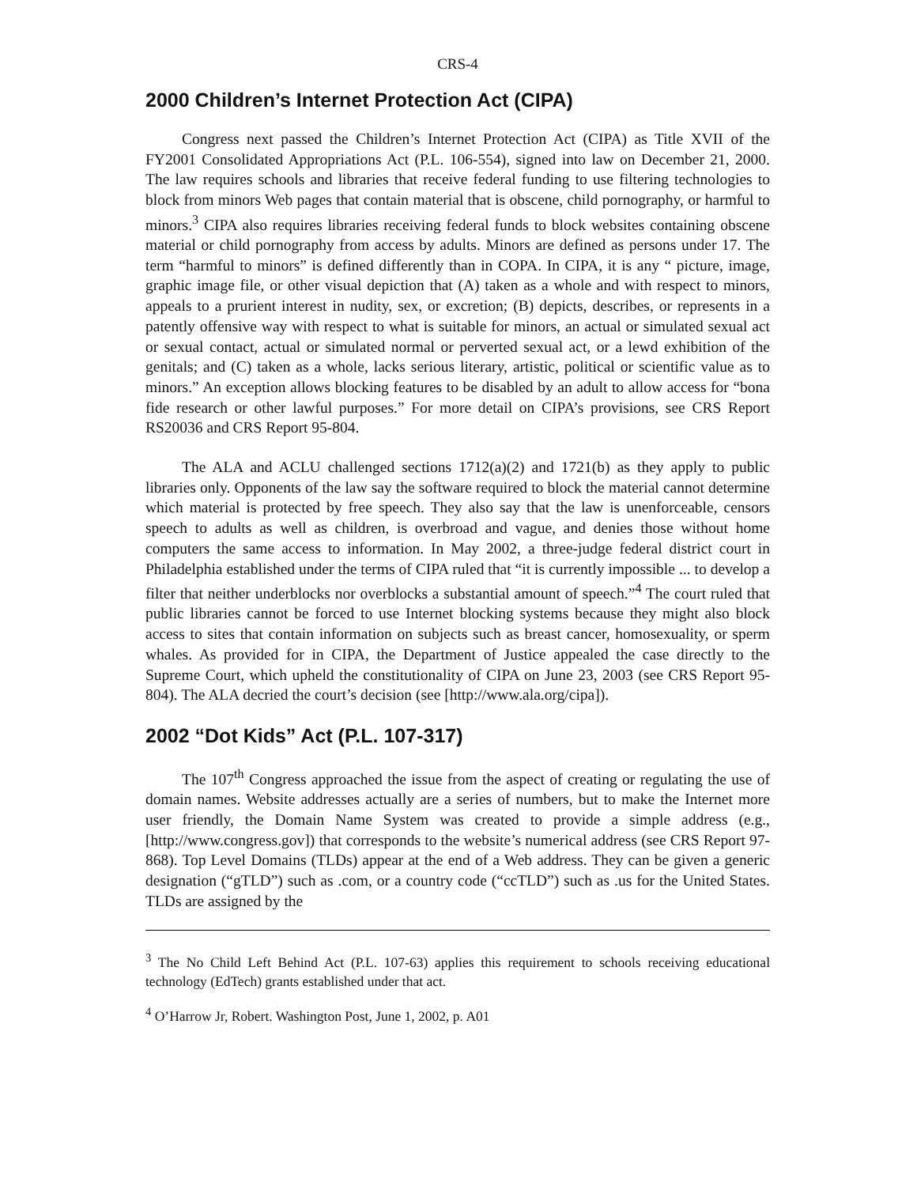CRS-4
2000 Children’s Internet Protection Act (CIPA)
Congress next passed the Children’s Internet Protection Act (CIPA) as Title XVII of the FY2001 Consolidated Appropriations Act (P.L. 106-554), signed into law on December 21, 2000. The law requires schools and libraries that receive federal funding to use filtering technologies to block from minors Web pages that contain material that is obscene, child pornography, or harmful to minors.<sup>3</sup> CIPA also requires libraries receiving federal funds to block websites containing obscene material or child pornography from access by adults. Minors are defined as persons under 17. The term “harmful to minors” is defined differently than in COPA. In CIPA, it is any “ picture, image, graphic image file, or other visual depiction that (A) taken as a whole and with respect to minors, appeals to a prurient interest in nudity, sex, or excretion; (B) depicts, describes, or represents in a patently offensive way with respect to what is suitable for minors, an actual or simulated sexual act or sexual contact, actual or simulated normal or perverted sexual act, or a lewd exhibition of the genitals; and (C) taken as a whole, lacks serious literary, artistic, political or scientific value as to minors.” An exception allows blocking features to be disabled by an adult to allow access for “bona fide research or other lawful purposes.” For more detail on CIPA’s provisions, see CRS Report RS20036 and CRS Report 95-804.
The ALA and ACLU challenged sections 1712(a)(2) and 1721(b) as they apply to public libraries only. Opponents of the law say the software required to block the material cannot determine which material is protected by free speech. They also say that the law is unenforceable, censors speech to adults as well as children, is overbroad and vague, and denies those without home computers the same access to information. In May 2002, a three-judge federal district court in Philadelphia established under the terms of CIPA ruled that “it is currently impossible ... to develop a filter that neither underblocks nor overblocks a substantial amount of speech.”<sup>4</sup> The court ruled that public libraries cannot be forced to use Internet blocking systems because they might also block access to sites that contain information on subjects such as breast cancer, homosexuality, or sperm whales. As provided for in CIPA, the Department of Justice appealed the case directly to the Supreme Court, which upheld the constitutionality of CIPA on June 23, 2003 (see CRS Report 95-804). The ALA decried the court’s decision (see [http://www.ala.org/cipa]).
2002 “Dot Kids” Act (P.L. 107-317)
The 107<sup>th</sup> Congress approached the issue from the aspect of creating or regulating the use of domain names. Website addresses actually are a series of numbers, but to make the Internet more user friendly, the Domain Name System was created to provide a simple address (e.g., [http://www.congress.gov]) that corresponds to the website’s numerical address (see CRS Report 97-868). Top Level Domains (TLDs) appear at the end of a Web address. They can be given a generic designation (“gTLD”) such as .com, or a country code (“ccTLD”) such as .us for the United States. TLDs are assigned by the
<sup>3</sup> The No Child Left Behind Act (P.L. 107-63) applies this requirement to schools receiving educational technology (EdTech) grants established under that act.
<sup>4</sup> O’Harrow Jr, Robert. Washington Post, June 1, 2002, p. A01